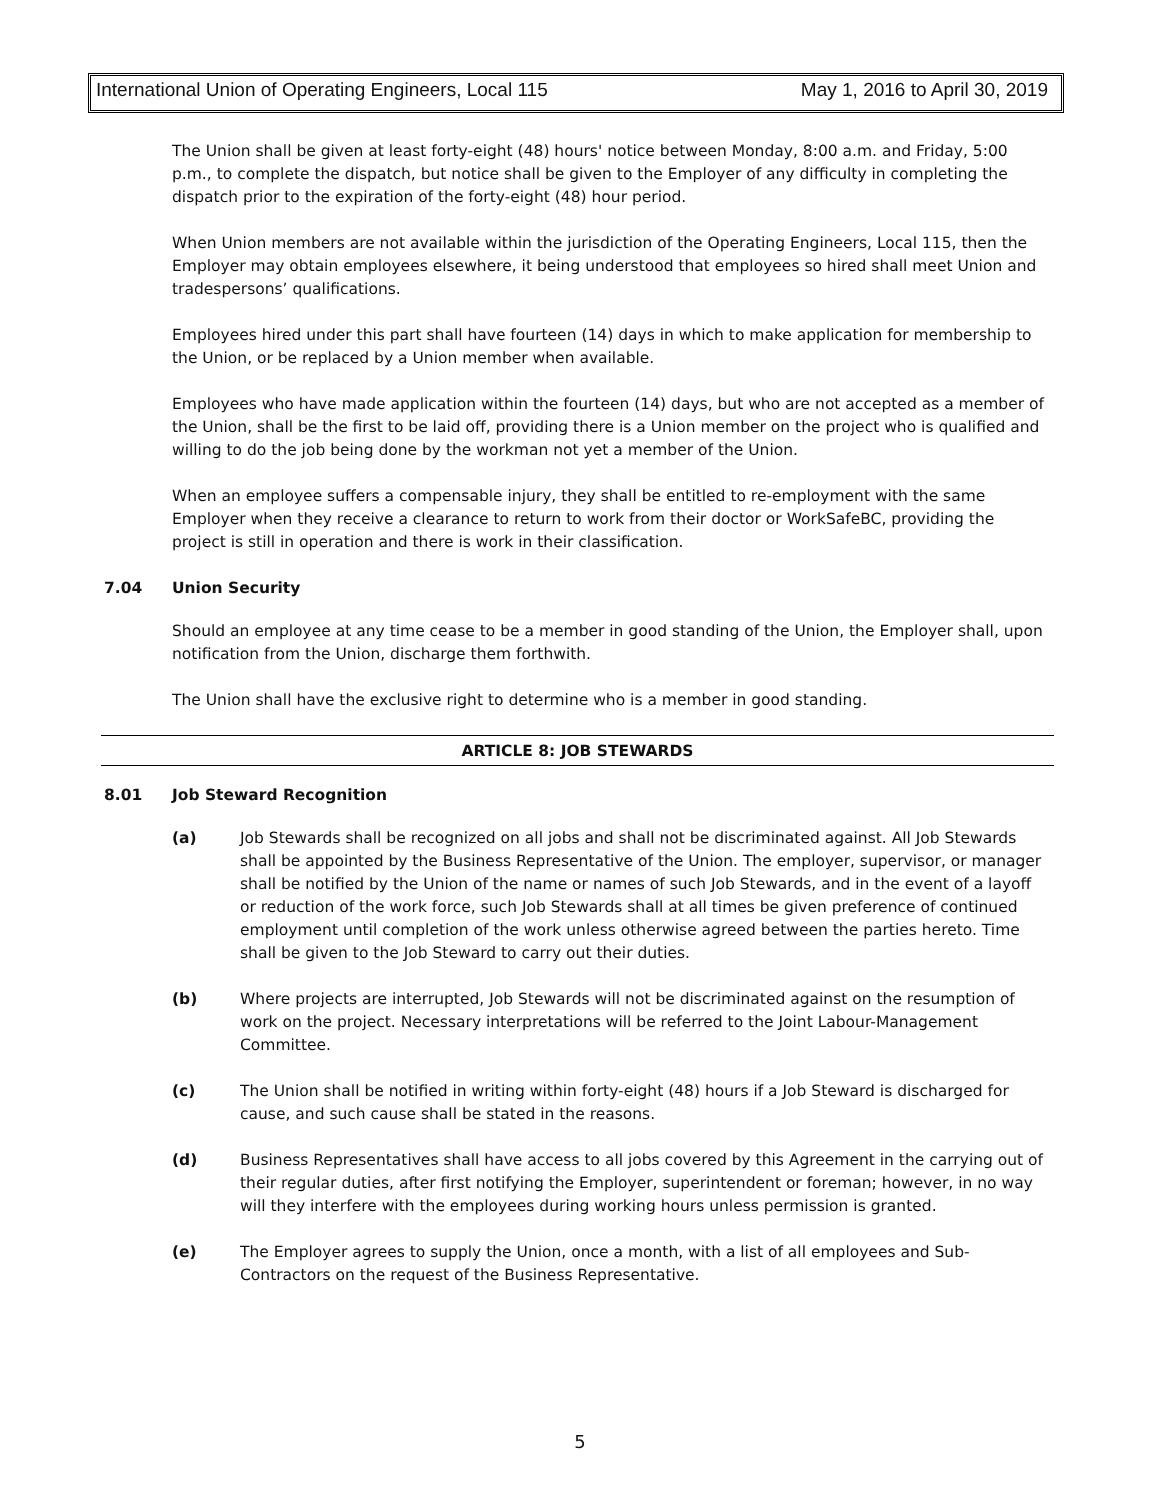International Union of Operating Engineers, Local 115 May 1, 2016 to April 30, 2019
The Union shall be given at least forty-eight (48) hours' notice between Monday, 8:00 a.m. and Friday, 5:00 p.m., to complete the dispatch, but notice shall be given to the Employer of any difficulty in completing the dispatch prior to the expiration of the forty-eight (48) hour period.
When Union members are not available within the jurisdiction of the Operating Engineers, Local 115, then the Employer may obtain employees elsewhere, it being understood that employees so hired shall meet Union and tradespersons’ qualifications.
Employees hired under this part shall have fourteen (14) days in which to make application for membership to the Union, or be replaced by a Union member when available.
Employees who have made application within the fourteen (14) days, but who are not accepted as a member of the Union, shall be the first to be laid off, providing there is a Union member on the project who is qualified and willing to do the job being done by the workman not yet a member of the Union.
When an employee suffers a compensable injury, they shall be entitled to re-employment with the same Employer when they receive a clearance to return to work from their doctor or WorkSafeBC, providing the project is still in operation and there is work in their classification.
7.04 Union Security
Should an employee at any time cease to be a member in good standing of the Union, the Employer shall, upon notification from the Union, discharge them forthwith.
The Union shall have the exclusive right to determine who is a member in good standing.
ARTICLE 8: JOB STEWARDS
8.01 Job Steward Recognition
(a) Job Stewards shall be recognized on all jobs and shall not be discriminated against. All Job Stewards shall be appointed by the Business Representative of the Union. The employer, supervisor, or manager shall be notified by the Union of the name or names of such Job Stewards, and in the event of a layoff or reduction of the work force, such Job Stewards shall at all times be given preference of continued employment until completion of the work unless otherwise agreed between the parties hereto. Time shall be given to the Job Steward to carry out their duties.
(b) Where projects are interrupted, Job Stewards will not be discriminated against on the resumption of work on the project. Necessary interpretations will be referred to the Joint Labour-Management Committee.
(c) The Union shall be notified in writing within forty-eight (48) hours if a Job Steward is discharged for cause, and such cause shall be stated in the reasons.
(d) Business Representatives shall have access to all jobs covered by this Agreement in the carrying out of their regular duties, after first notifying the Employer, superintendent or foreman; however, in no way will they interfere with the employees during working hours unless permission is granted.
(e) The Employer agrees to supply the Union, once a month, with a list of all employees and Sub-Contractors on the request of the Business Representative.
5